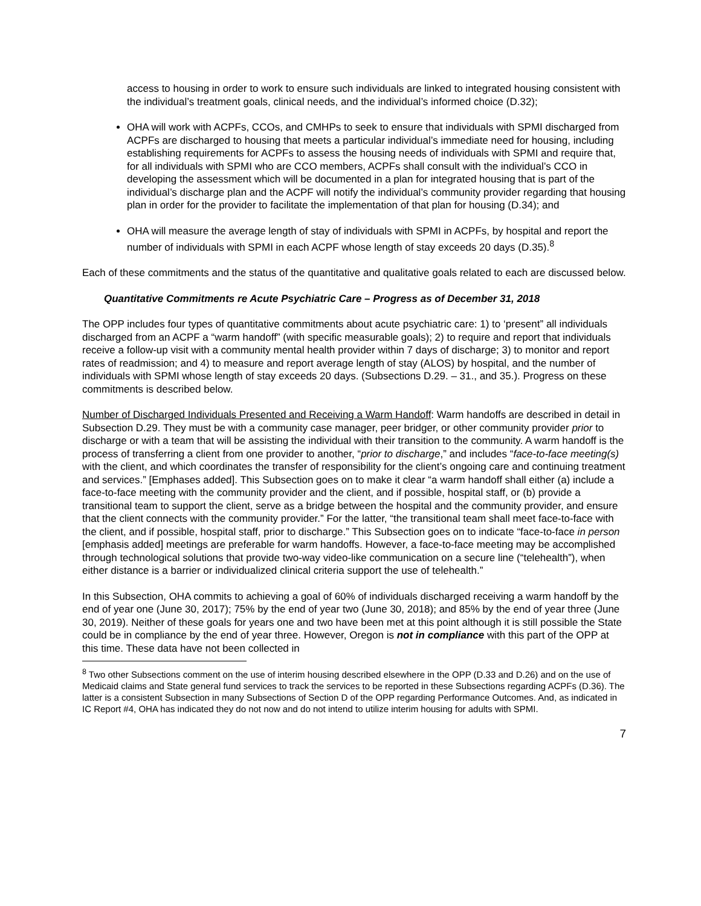access to housing in order to work to ensure such individuals are linked to integrated housing consistent with the individual’s treatment goals, clinical needs, and the individual’s informed choice (D.32);
OHA will work with ACPFs, CCOs, and CMHPs to seek to ensure that individuals with SPMI discharged from ACPFs are discharged to housing that meets a particular individual’s immediate need for housing, including establishing requirements for ACPFs to assess the housing needs of individuals with SPMI and require that, for all individuals with SPMI who are CCO members, ACPFs shall consult with the individual’s CCO in developing the assessment which will be documented in a plan for integrated housing that is part of the individual’s discharge plan and the ACPF will notify the individual’s community provider regarding that housing plan in order for the provider to facilitate the implementation of that plan for housing (D.34); and
OHA will measure the average length of stay of individuals with SPMI in ACPFs, by hospital and report the number of individuals with SPMI in each ACPF whose length of stay exceeds 20 days (D.35).<sup>8</sup>
Each of these commitments and the status of the quantitative and qualitative goals related to each are discussed below.
Quantitative Commitments re Acute Psychiatric Care – Progress as of December 31, 2018
The OPP includes four types of quantitative commitments about acute psychiatric care: 1) to ‘present” all individuals discharged from an ACPF a “warm handoff” (with specific measurable goals); 2) to require and report that individuals receive a follow-up visit with a community mental health provider within 7 days of discharge; 3) to monitor and report rates of readmission; and 4) to measure and report average length of stay (ALOS) by hospital, and the number of individuals with SPMI whose length of stay exceeds 20 days. (Subsections D.29. – 31., and 35.). Progress on these commitments is described below.
Number of Discharged Individuals Presented and Receiving a Warm Handoff: Warm handoffs are described in detail in Subsection D.29. They must be with a community case manager, peer bridger, or other community provider prior to discharge or with a team that will be assisting the individual with their transition to the community. A warm handoff is the process of transferring a client from one provider to another, “prior to discharge,” and includes “face-to-face meeting(s) with the client, and which coordinates the transfer of responsibility for the client’s ongoing care and continuing treatment and services.” [Emphases added]. This Subsection goes on to make it clear “a warm handoff shall either (a) include a face-to-face meeting with the community provider and the client, and if possible, hospital staff, or (b) provide a transitional team to support the client, serve as a bridge between the hospital and the community provider, and ensure that the client connects with the community provider.” For the latter, “the transitional team shall meet face-to-face with the client, and if possible, hospital staff, prior to discharge.” This Subsection goes on to indicate “face-to-face in person [emphasis added] meetings are preferable for warm handoffs. However, a face-to-face meeting may be accomplished through technological solutions that provide two-way video-like communication on a secure line (“telehealth”), when either distance is a barrier or individualized clinical criteria support the use of telehealth.”
In this Subsection, OHA commits to achieving a goal of 60% of individuals discharged receiving a warm handoff by the end of year one (June 30, 2017); 75% by the end of year two (June 30, 2018); and 85% by the end of year three (June 30, 2019). Neither of these goals for years one and two have been met at this point although it is still possible the State could be in compliance by the end of year three. However, Oregon is not in compliance with this part of the OPP at this time. These data have not been collected in
<sup>8</sup> Two other Subsections comment on the use of interim housing described elsewhere in the OPP (D.33 and D.26) and on the use of Medicaid claims and State general fund services to track the services to be reported in these Subsections regarding ACPFs (D.36). The latter is a consistent Subsection in many Subsections of Section D of the OPP regarding Performance Outcomes. And, as indicated in IC Report #4, OHA has indicated they do not now and do not intend to utilize interim housing for adults with SPMI.
7